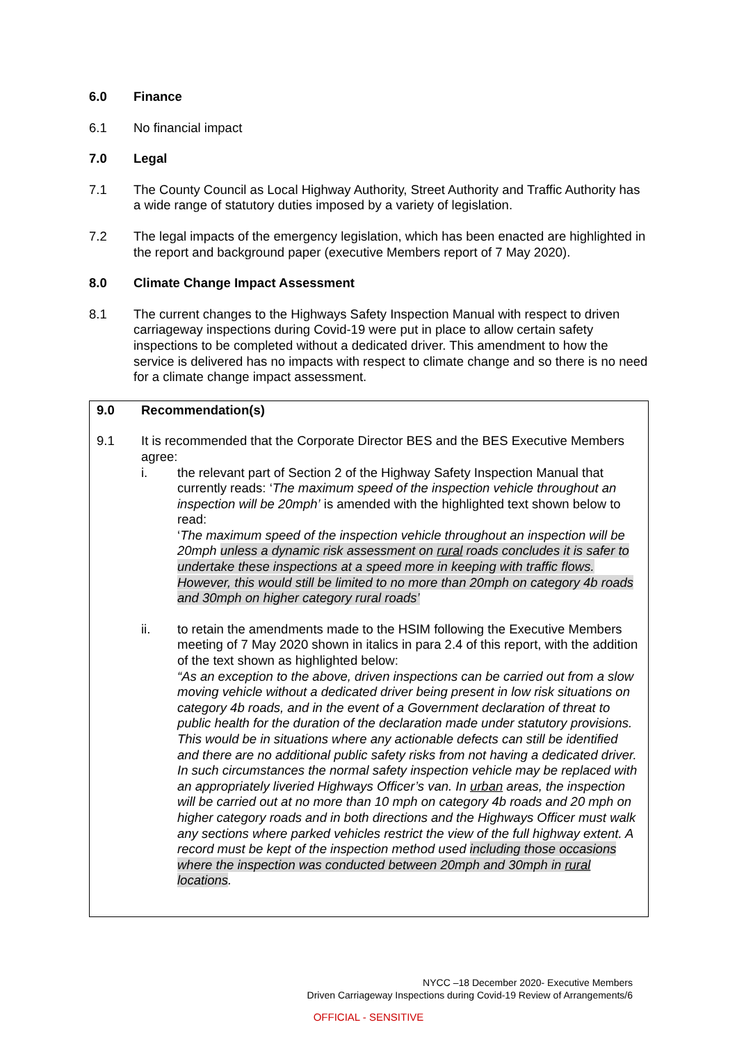6.0 Finance
6.1 No financial impact
7.0 Legal
7.1 The County Council as Local Highway Authority, Street Authority and Traffic Authority has a wide range of statutory duties imposed by a variety of legislation.
7.2 The legal impacts of the emergency legislation, which has been enacted are highlighted in the report and background paper (executive Members report of 7 May 2020).
8.0 Climate Change Impact Assessment
8.1 The current changes to the Highways Safety Inspection Manual with respect to driven carriageway inspections during Covid-19 were put in place to allow certain safety inspections to be completed without a dedicated driver. This amendment to how the service is delivered has no impacts with respect to climate change and so there is no need for a climate change impact assessment.
9.0 Recommendation(s)
9.1 It is recommended that the Corporate Director BES and the BES Executive Members agree:
i. the relevant part of Section 2 of the Highway Safety Inspection Manual that currently reads: ‘The maximum speed of the inspection vehicle throughout an inspection will be 20mph’ is amended with the highlighted text shown below to read:
‘The maximum speed of the inspection vehicle throughout an inspection will be 20mph unless a dynamic risk assessment on rural roads concludes it is safer to undertake these inspections at a speed more in keeping with traffic flows. However, this would still be limited to no more than 20mph on category 4b roads and 30mph on higher category rural roads’
ii. to retain the amendments made to the HSIM following the Executive Members meeting of 7 May 2020 shown in italics in para 2.4 of this report, with the addition of the text shown as highlighted below:
“As an exception to the above, driven inspections can be carried out from a slow moving vehicle without a dedicated driver being present in low risk situations on category 4b roads, and in the event of a Government declaration of threat to public health for the duration of the declaration made under statutory provisions. This would be in situations where any actionable defects can still be identified and there are no additional public safety risks from not having a dedicated driver. In such circumstances the normal safety inspection vehicle may be replaced with an appropriately liveried Highways Officer’s van. In urban areas, the inspection will be carried out at no more than 10 mph on category 4b roads and 20 mph on higher category roads and in both directions and the Highways Officer must walk any sections where parked vehicles restrict the view of the full highway extent. A record must be kept of the inspection method used including those occasions where the inspection was conducted between 20mph and 30mph in rural locations.
NYCC –18 December 2020- Executive Members
Driven Carriageway Inspections during Covid-19 Review of Arrangements/6
OFFICIAL - SENSITIVE